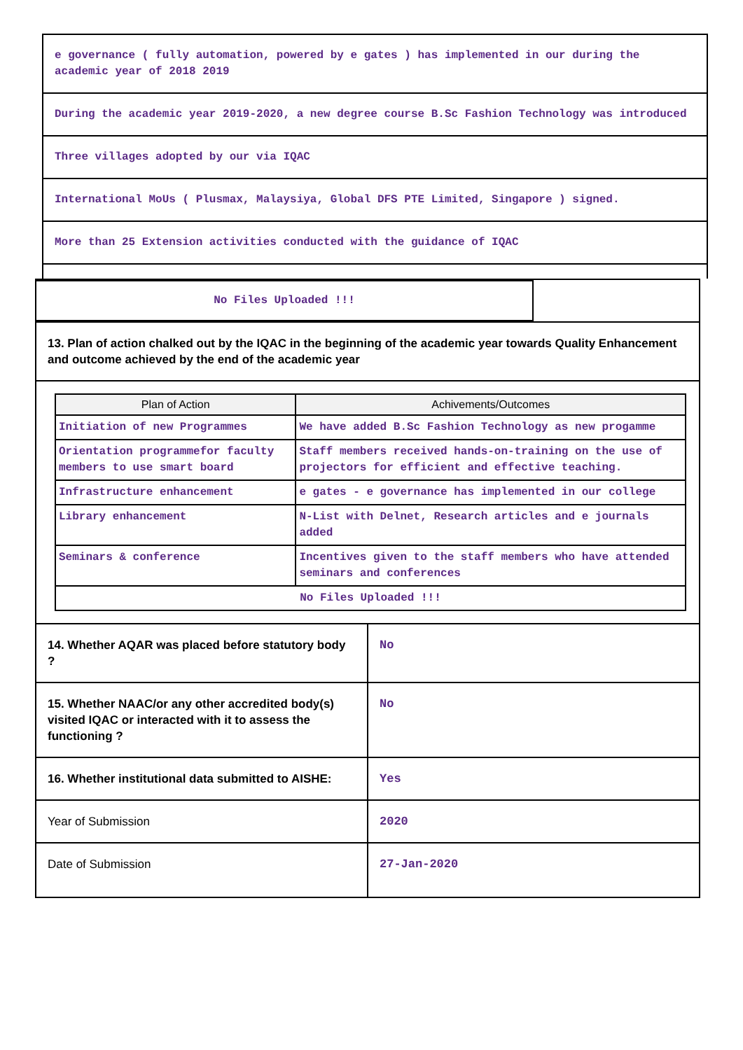e governance ( fully automation, powered by e gates ) has implemented in our during the academic year of 2018 2019
During the academic year 2019-2020, a new degree course B.Sc Fashion Technology was introduced
Three villages adopted by our via IQAC
International MoUs ( Plusmax, Malaysiya, Global DFS PTE Limited, Singapore ) signed.
More than 25 Extension activities conducted with the guidance of IQAC
No Files Uploaded !!!
13. Plan of action chalked out by the IQAC in the beginning of the academic year towards Quality Enhancement and outcome achieved by the end of the academic year
| Plan of Action | Achivements/Outcomes |
| --- | --- |
| Initiation of new Programmes | We have added B.Sc Fashion Technology as new progamme |
| Orientation programmefor faculty members to use smart board | Staff members received hands-on-training on the use of projectors for efficient and effective teaching. |
| Infrastructure enhancement | e gates - e governance has implemented in our college |
| Library enhancement | N-List with Delnet, Research articles and e journals added |
| Seminars & conference | Incentives given to the staff members who have attended seminars and conferences |
| No Files Uploaded !!! | |
| 14. Whether AQAR was placed before statutory body ? | No |
| 15. Whether NAAC/or any other accredited body(s) visited IQAC or interacted with it to assess the functioning ? | No |
| 16. Whether institutional data submitted to AISHE: | Yes |
| Year of Submission | 2020 |
| Date of Submission | 27-Jan-2020 |